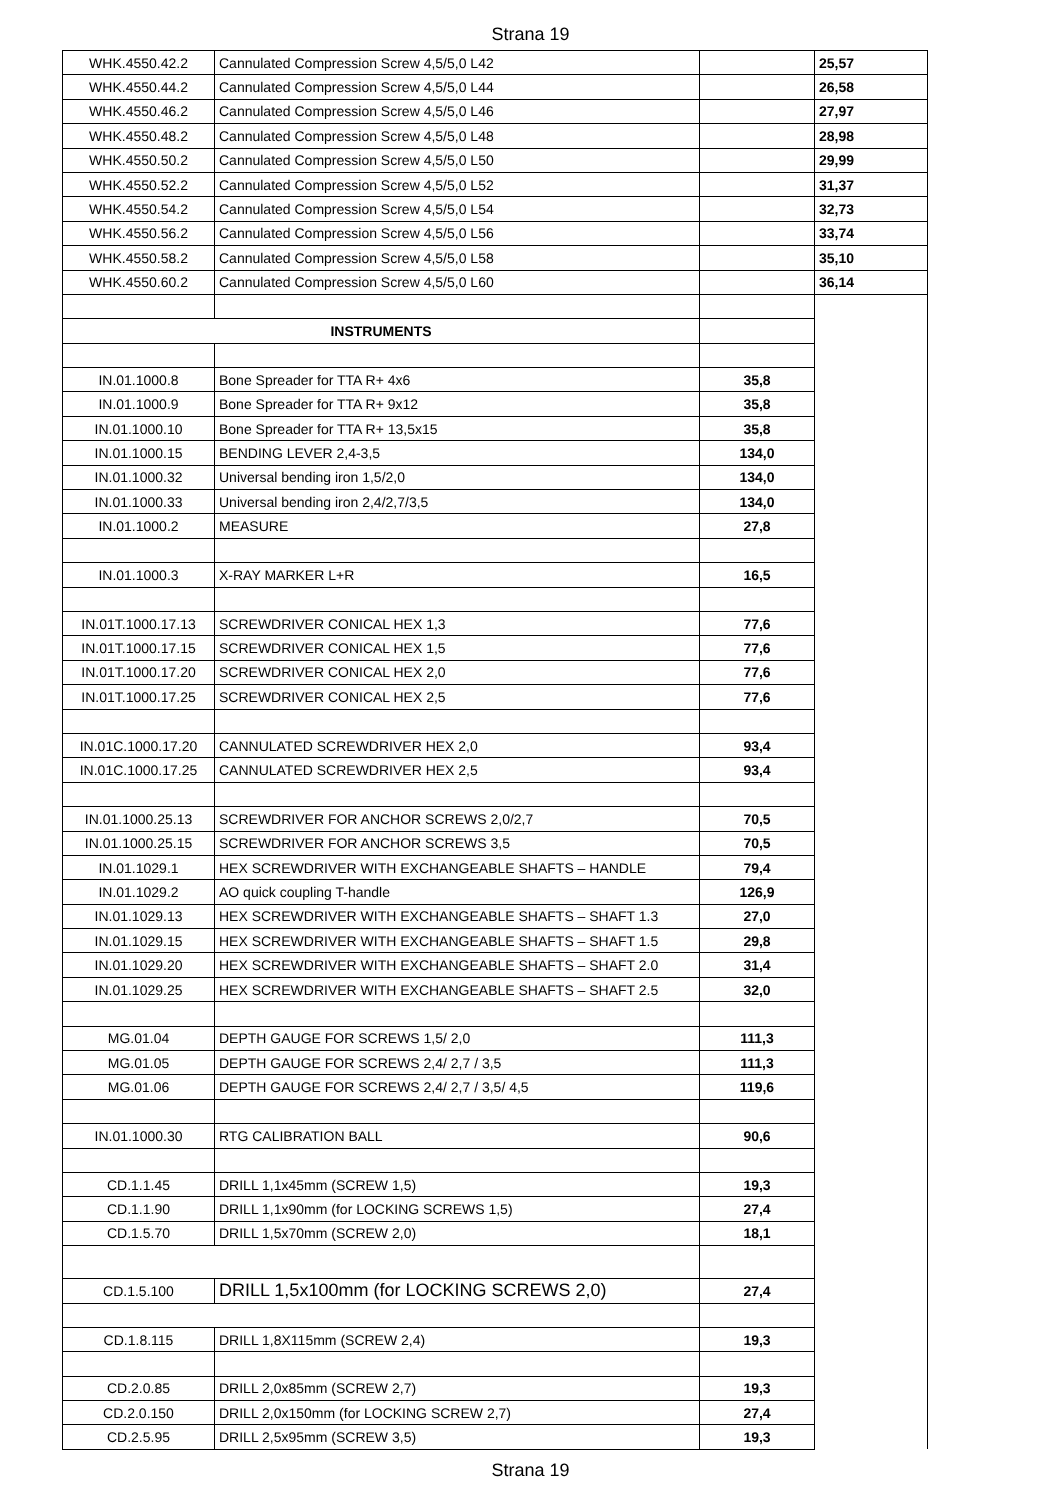Strana 19
| WHK.4550.42.2 | Cannulated Compression Screw 4,5/5,0 L42 | | 25,57 |
| WHK.4550.44.2 | Cannulated Compression Screw 4,5/5,0 L44 | | 26,58 |
| WHK.4550.46.2 | Cannulated Compression Screw 4,5/5,0 L46 | | 27,97 |
| WHK.4550.48.2 | Cannulated Compression Screw 4,5/5,0 L48 | | 28,98 |
| WHK.4550.50.2 | Cannulated Compression Screw 4,5/5,0 L50 | | 29,99 |
| WHK.4550.52.2 | Cannulated Compression Screw 4,5/5,0 L52 | | 31,37 |
| WHK.4550.54.2 | Cannulated Compression Screw 4,5/5,0 L54 | | 32,73 |
| WHK.4550.56.2 | Cannulated Compression Screw 4,5/5,0 L56 | | 33,74 |
| WHK.4550.58.2 | Cannulated Compression Screw 4,5/5,0 L58 | | 35,10 |
| WHK.4550.60.2 | Cannulated Compression Screw 4,5/5,0 L60 | | 36,14 |
| INSTRUMENTS | | | |
| IN.01.1000.8 | Bone Spreader for TTA R+ 4x6 | 35,8 | |
| IN.01.1000.9 | Bone Spreader for TTA R+ 9x12 | 35,8 | |
| IN.01.1000.10 | Bone Spreader for TTA R+ 13,5x15 | 35,8 | |
| IN.01.1000.15 | BENDING LEVER 2,4-3,5 | 134,0 | |
| IN.01.1000.32 | Universal bending iron 1,5/2,0 | 134,0 | |
| IN.01.1000.33 | Universal bending iron 2,4/2,7/3,5 | 134,0 | |
| IN.01.1000.2 | MEASURE | 27,8 | |
| IN.01.1000.3 | X-RAY MARKER L+R | 16,5 | |
| IN.01T.1000.17.13 | SCREWDRIVER CONICAL HEX 1,3 | 77,6 | |
| IN.01T.1000.17.15 | SCREWDRIVER CONICAL HEX 1,5 | 77,6 | |
| IN.01T.1000.17.20 | SCREWDRIVER CONICAL HEX 2,0 | 77,6 | |
| IN.01T.1000.17.25 | SCREWDRIVER CONICAL HEX 2,5 | 77,6 | |
| IN.01C.1000.17.20 | CANNULATED SCREWDRIVER HEX 2,0 | 93,4 | |
| IN.01C.1000.17.25 | CANNULATED SCREWDRIVER HEX 2,5 | 93,4 | |
| IN.01.1000.25.13 | SCREWDRIVER FOR ANCHOR SCREWS 2,0/2,7 | 70,5 | |
| IN.01.1000.25.15 | SCREWDRIVER FOR ANCHOR SCREWS 3,5 | 70,5 | |
| IN.01.1029.1 | HEX SCREWDRIVER WITH EXCHANGEABLE SHAFTS – HANDLE | 79,4 | |
| IN.01.1029.2 | AO quick coupling T-handle | 126,9 | |
| IN.01.1029.13 | HEX SCREWDRIVER WITH EXCHANGEABLE SHAFTS – SHAFT 1.3 | 27,0 | |
| IN.01.1029.15 | HEX SCREWDRIVER WITH EXCHANGEABLE SHAFTS – SHAFT 1.5 | 29,8 | |
| IN.01.1029.20 | HEX SCREWDRIVER WITH EXCHANGEABLE SHAFTS – SHAFT 2.0 | 31,4 | |
| IN.01.1029.25 | HEX SCREWDRIVER WITH EXCHANGEABLE SHAFTS – SHAFT 2.5 | 32,0 | |
| MG.01.04 | DEPTH GAUGE FOR SCREWS 1,5/ 2,0 | 111,3 | |
| MG.01.05 | DEPTH GAUGE FOR SCREWS 2,4/ 2,7 / 3,5 | 111,3 | |
| MG.01.06 | DEPTH GAUGE FOR SCREWS 2,4/ 2,7 / 3,5/ 4,5 | 119,6 | |
| IN.01.1000.30 | RTG CALIBRATION BALL | 90,6 | |
| CD.1.1.45 | DRILL 1,1x45mm (SCREW 1,5) | 19,3 | |
| CD.1.1.90 | DRILL 1,1x90mm (for LOCKING SCREWS 1,5) | 27,4 | |
| CD.1.5.70 | DRILL 1,5x70mm (SCREW 2,0) | 18,1 | |
| CD.1.5.100 | DRILL 1,5x100mm (for LOCKING SCREWS 2,0) | 27,4 | |
| CD.1.8.115 | DRILL 1,8X115mm (SCREW 2,4) | 19,3 | |
| CD.2.0.85 | DRILL 2,0x85mm (SCREW 2,7) | 19,3 | |
| CD.2.0.150 | DRILL 2,0x150mm (for LOCKING SCREW 2,7) | 27,4 | |
| CD.2.5.95 | DRILL 2,5x95mm (SCREW 3,5) | 19,3 | |
Strana 19